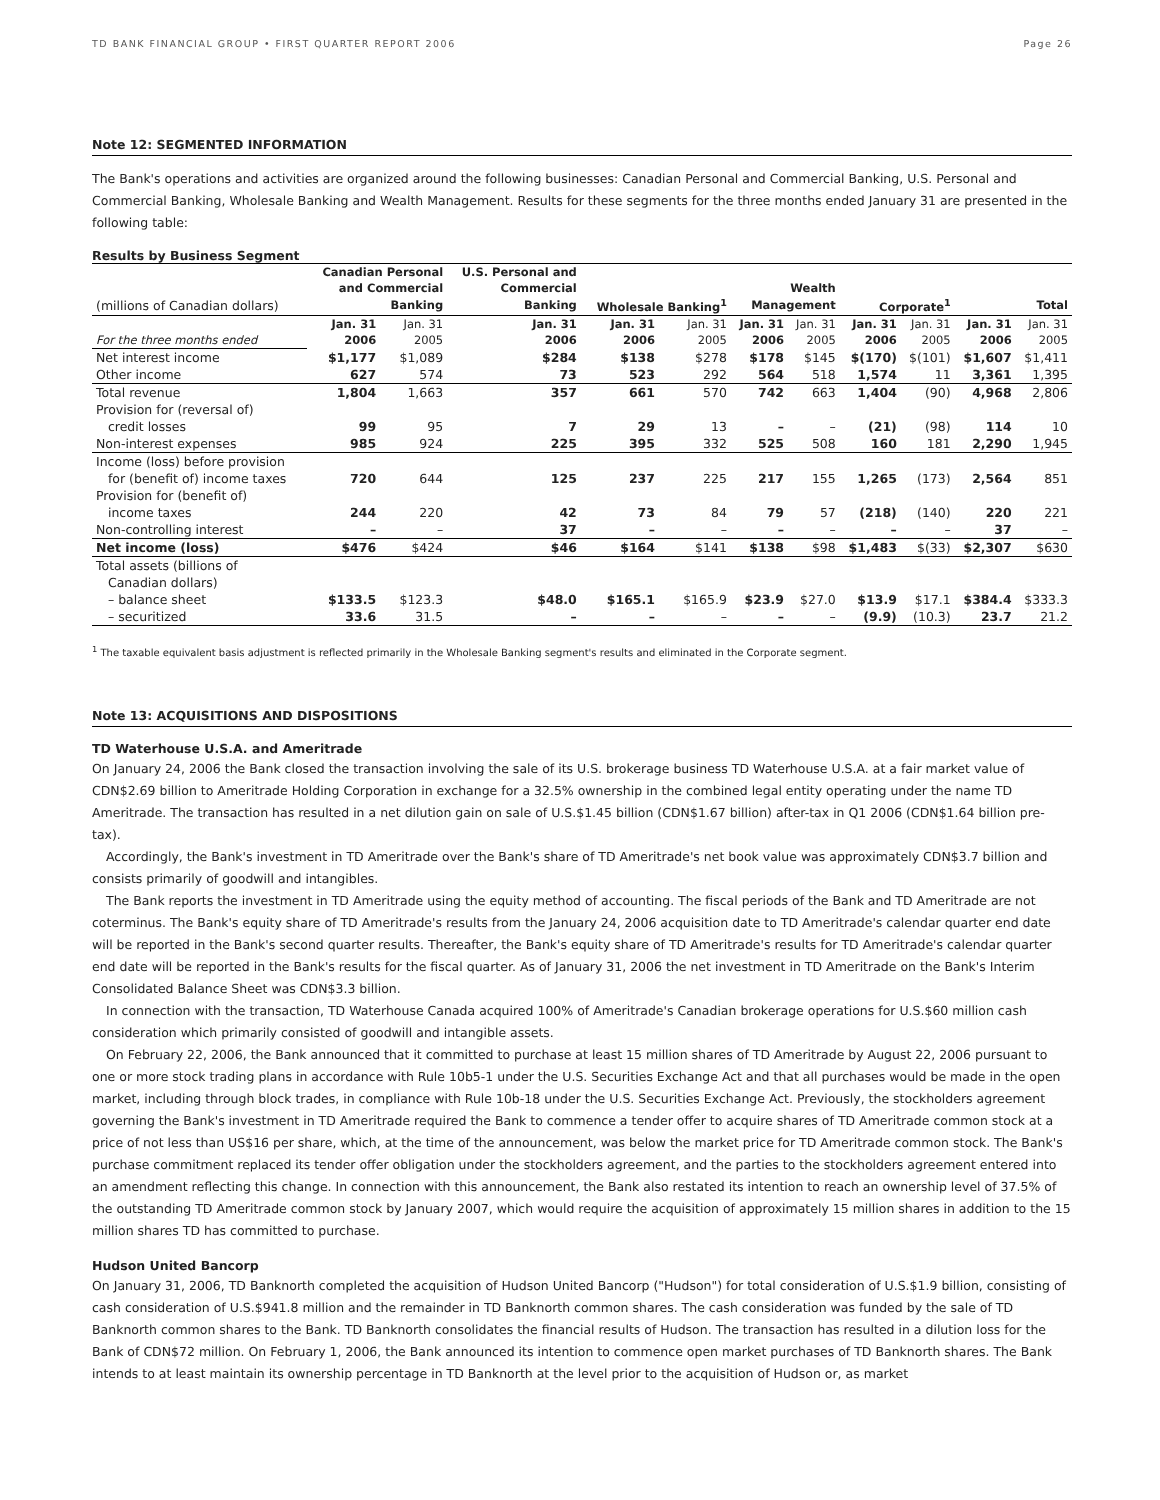TD BANK FINANCIAL GROUP • FIRST QUARTER REPORT 2006 Page 26
Note 12: SEGMENTED INFORMATION
The Bank's operations and activities are organized around the following businesses: Canadian Personal and Commercial Banking, U.S. Personal and Commercial Banking, Wholesale Banking and Wealth Management. Results for these segments for the three months ended January 31 are presented in the following table:
Results by Business Segment
| | Canadian Personal | | U.S. Personal and | | | | | | | | |
| --- | --- | --- | --- | --- | --- | --- | --- | --- | --- | --- | --- |
| | and Commercial | | Commercial | | | Wealth | | | | | |
| (millions of Canadian dollars) | Banking | | Banking | Wholesale Banking<sup>1</sup> | | Management | | Corporate<sup>1</sup> | | Total | |
| | Jan. 31 | Jan. 31 | Jan. 31 | Jan. 31 | Jan. 31 | Jan. 31 | Jan. 31 | Jan. 31 | Jan. 31 | Jan. 31 | Jan. 31 |
| For the three months ended | 2006 | 2005 | 2006 | 2006 | 2005 | 2006 | 2005 | 2006 | 2005 | 2006 | 2005 |
| Net interest income | $1,177 | $1,089 | $284 | $138 | $278 | $178 | $145 | $(170) | $(101) | $1,607 | $1,411 |
| Other income | 627 | 574 | 73 | 523 | 292 | 564 | 518 | 1,574 | 11 | 3,361 | 1,395 |
| Total revenue | 1,804 | 1,663 | 357 | 661 | 570 | 742 | 663 | 1,404 | (90) | 4,968 | 2,806 |
| Provision for (reversal of) | | | | | | | | | | | |
| credit losses | 99 | 95 | 7 | 29 | 13 | – | – | (21) | (98) | 114 | 10 |
| Non-interest expenses | 985 | 924 | 225 | 395 | 332 | 525 | 508 | 160 | 181 | 2,290 | 1,945 |
| Income (loss) before provision | | | | | | | | | | | |
| for (benefit of) income taxes | 720 | 644 | 125 | 237 | 225 | 217 | 155 | 1,265 | (173) | 2,564 | 851 |
| Provision for (benefit of) | | | | | | | | | | | |
| income taxes | 244 | 220 | 42 | 73 | 84 | 79 | 57 | (218) | (140) | 220 | 221 |
| Non-controlling interest | – | – | 37 | – | – | – | – | – | – | 37 | – |
| Net income (loss) | $476 | $424 | $46 | $164 | $141 | $138 | $98 | $1,483 | $(33) | $2,307 | $630 |
| Total assets (billions of | | | | | | | | | | | |
| Canadian dollars) | | | | | | | | | | | |
| – balance sheet | $133.5 | $123.3 | $48.0 | $165.1 | $165.9 | $23.9 | $27.0 | $13.9 | $17.1 | $384.4 | $333.3 |
| – securitized | 33.6 | 31.5 | – | – | – | – | – | (9.9) | (10.3) | 23.7 | 21.2 |
<sup>1</sup> The taxable equivalent basis adjustment is reflected primarily in the Wholesale Banking segment's results and eliminated in the Corporate segment.
Note 13: ACQUISITIONS AND DISPOSITIONS
TD Waterhouse U.S.A. and Ameritrade
On January 24, 2006 the Bank closed the transaction involving the sale of its U.S. brokerage business TD Waterhouse U.S.A. at a fair market value of CDN$2.69 billion to Ameritrade Holding Corporation in exchange for a 32.5% ownership in the combined legal entity operating under the name TD Ameritrade. The transaction has resulted in a net dilution gain on sale of U.S.$1.45 billion (CDN$1.67 billion) after-tax in Q1 2006 (CDN$1.64 billion pre-tax).
Accordingly, the Bank's investment in TD Ameritrade over the Bank's share of TD Ameritrade's net book value was approximately CDN$3.7 billion and consists primarily of goodwill and intangibles.
The Bank reports the investment in TD Ameritrade using the equity method of accounting. The fiscal periods of the Bank and TD Ameritrade are not coterminus. The Bank's equity share of TD Ameritrade's results from the January 24, 2006 acquisition date to TD Ameritrade's calendar quarter end date will be reported in the Bank's second quarter results. Thereafter, the Bank's equity share of TD Ameritrade's results for TD Ameritrade's calendar quarter end date will be reported in the Bank's results for the fiscal quarter. As of January 31, 2006 the net investment in TD Ameritrade on the Bank's Interim Consolidated Balance Sheet was CDN$3.3 billion.
In connection with the transaction, TD Waterhouse Canada acquired 100% of Ameritrade's Canadian brokerage operations for U.S.$60 million cash consideration which primarily consisted of goodwill and intangible assets.
On February 22, 2006, the Bank announced that it committed to purchase at least 15 million shares of TD Ameritrade by August 22, 2006 pursuant to one or more stock trading plans in accordance with Rule 10b5-1 under the U.S. Securities Exchange Act and that all purchases would be made in the open market, including through block trades, in compliance with Rule 10b-18 under the U.S. Securities Exchange Act. Previously, the stockholders agreement governing the Bank's investment in TD Ameritrade required the Bank to commence a tender offer to acquire shares of TD Ameritrade common stock at a price of not less than US$16 per share, which, at the time of the announcement, was below the market price for TD Ameritrade common stock. The Bank's purchase commitment replaced its tender offer obligation under the stockholders agreement, and the parties to the stockholders agreement entered into an amendment reflecting this change. In connection with this announcement, the Bank also restated its intention to reach an ownership level of 37.5% of the outstanding TD Ameritrade common stock by January 2007, which would require the acquisition of approximately 15 million shares in addition to the 15 million shares TD has committed to purchase.
Hudson United Bancorp
On January 31, 2006, TD Banknorth completed the acquisition of Hudson United Bancorp ("Hudson") for total consideration of U.S.$1.9 billion, consisting of cash consideration of U.S.$941.8 million and the remainder in TD Banknorth common shares. The cash consideration was funded by the sale of TD Banknorth common shares to the Bank. TD Banknorth consolidates the financial results of Hudson. The transaction has resulted in a dilution loss for the Bank of CDN$72 million. On February 1, 2006, the Bank announced its intention to commence open market purchases of TD Banknorth shares. The Bank intends to at least maintain its ownership percentage in TD Banknorth at the level prior to the acquisition of Hudson or, as market